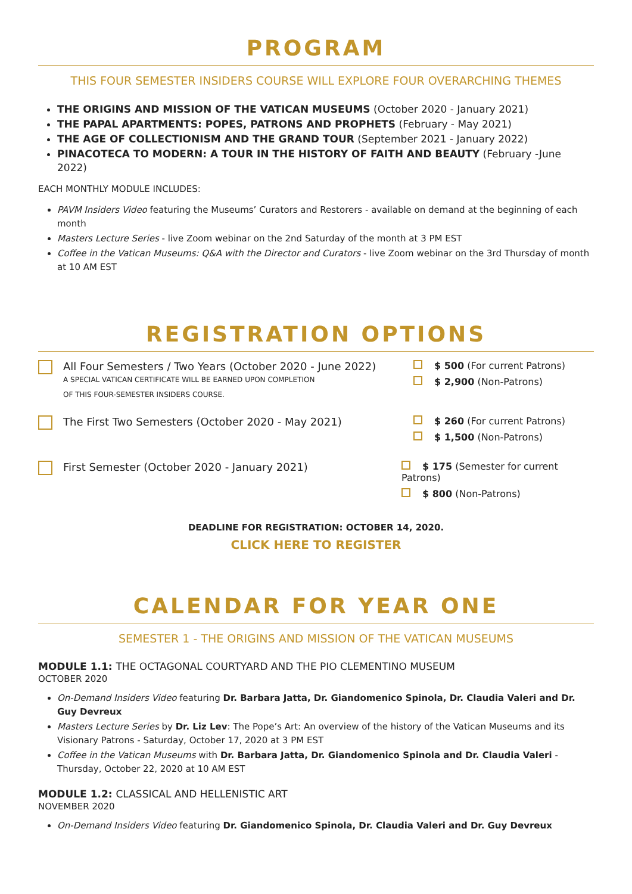PROGRAM
THIS FOUR SEMESTER INSIDERS COURSE WILL EXPLORE FOUR OVERARCHING THEMES
THE ORIGINS AND MISSION OF THE VATICAN MUSEUMS (October 2020 - January 2021)
THE PAPAL APARTMENTS: POPES, PATRONS AND PROPHETS (February - May 2021)
THE AGE OF COLLECTIONISM AND THE GRAND TOUR (September 2021 - January 2022)
PINACOTECA TO MODERN: A TOUR IN THE HISTORY OF FAITH AND BEAUTY (February -June 2022)
EACH MONTHLY MODULE INCLUDES:
PAVM Insiders Video featuring the Museums’ Curators and Restorers - available on demand at the beginning of each month
Masters Lecture Series - live Zoom webinar on the 2nd Saturday of the month at 3 PM EST
Coffee in the Vatican Museums: Q&A with the Director and Curators - live Zoom webinar on the 3rd Thursday of month at 10 AM EST
REGISTRATION OPTIONS
All Four Semesters / Two Years (October 2020 - June 2022)
A SPECIAL VATICAN CERTIFICATE WILL BE EARNED UPON COMPLETION
OF THIS FOUR-SEMESTER INSIDERS COURSE.
$ 500 (For current Patrons)
$ 2,900 (Non-Patrons)
The First Two Semesters (October 2020 - May 2021) $ 260 (For current Patrons)
$ 1,500 (Non-Patrons)
First Semester (October 2020 - January 2021) $ 175 (Semester for current Patrons)
$ 800 (Non-Patrons)
DEADLINE FOR REGISTRATION: OCTOBER 14, 2020.
CLICK HERE TO REGISTER
CALENDAR FOR YEAR ONE
SEMESTER 1 - THE ORIGINS AND MISSION OF THE VATICAN MUSEUMS
MODULE 1.1: THE OCTAGONAL COURTYARD AND THE PIO CLEMENTINO MUSEUM
OCTOBER 2020
On-Demand Insiders Video featuring Dr. Barbara Jatta, Dr. Giandomenico Spinola, Dr. Claudia Valeri and Dr. Guy Devreux
Masters Lecture Series by Dr. Liz Lev: The Pope’s Art: An overview of the history of the Vatican Museums and its Visionary Patrons - Saturday, October 17, 2020 at 3 PM EST
Coffee in the Vatican Museums with Dr. Barbara Jatta, Dr. Giandomenico Spinola and Dr. Claudia Valeri - Thursday, October 22, 2020 at 10 AM EST
MODULE 1.2: CLASSICAL AND HELLENISTIC ART
NOVEMBER 2020
On-Demand Insiders Video featuring Dr. Giandomenico Spinola, Dr. Claudia Valeri and Dr. Guy Devreux